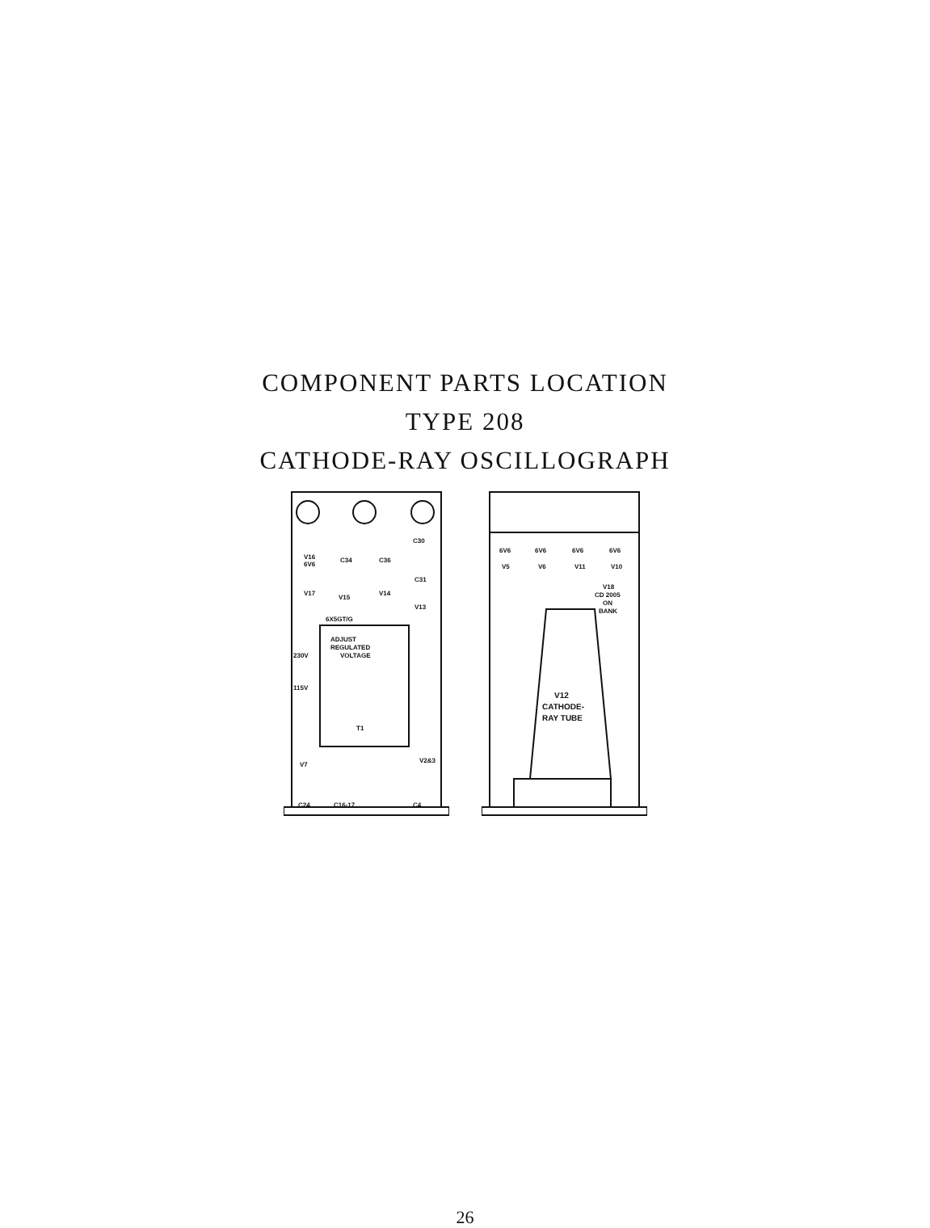COMPONENT PARTS LOCATION
TYPE 208
CATHODE-RAY OSCILLOGRAPH
V16
6V6
C34
C36
C30
C31
V17
V15
V14
V13
6X5GT/G
ADJUST
REGULATED
VOLTAGE
230V
115V
T1
V7
V2&3
C24
C16-17
C4
6V6
V5
6V6
V6
6V6
V11
6V6
V10
V18
CD 2005
ON
BANK
V12
CATHODE-
RAY TUBE
26